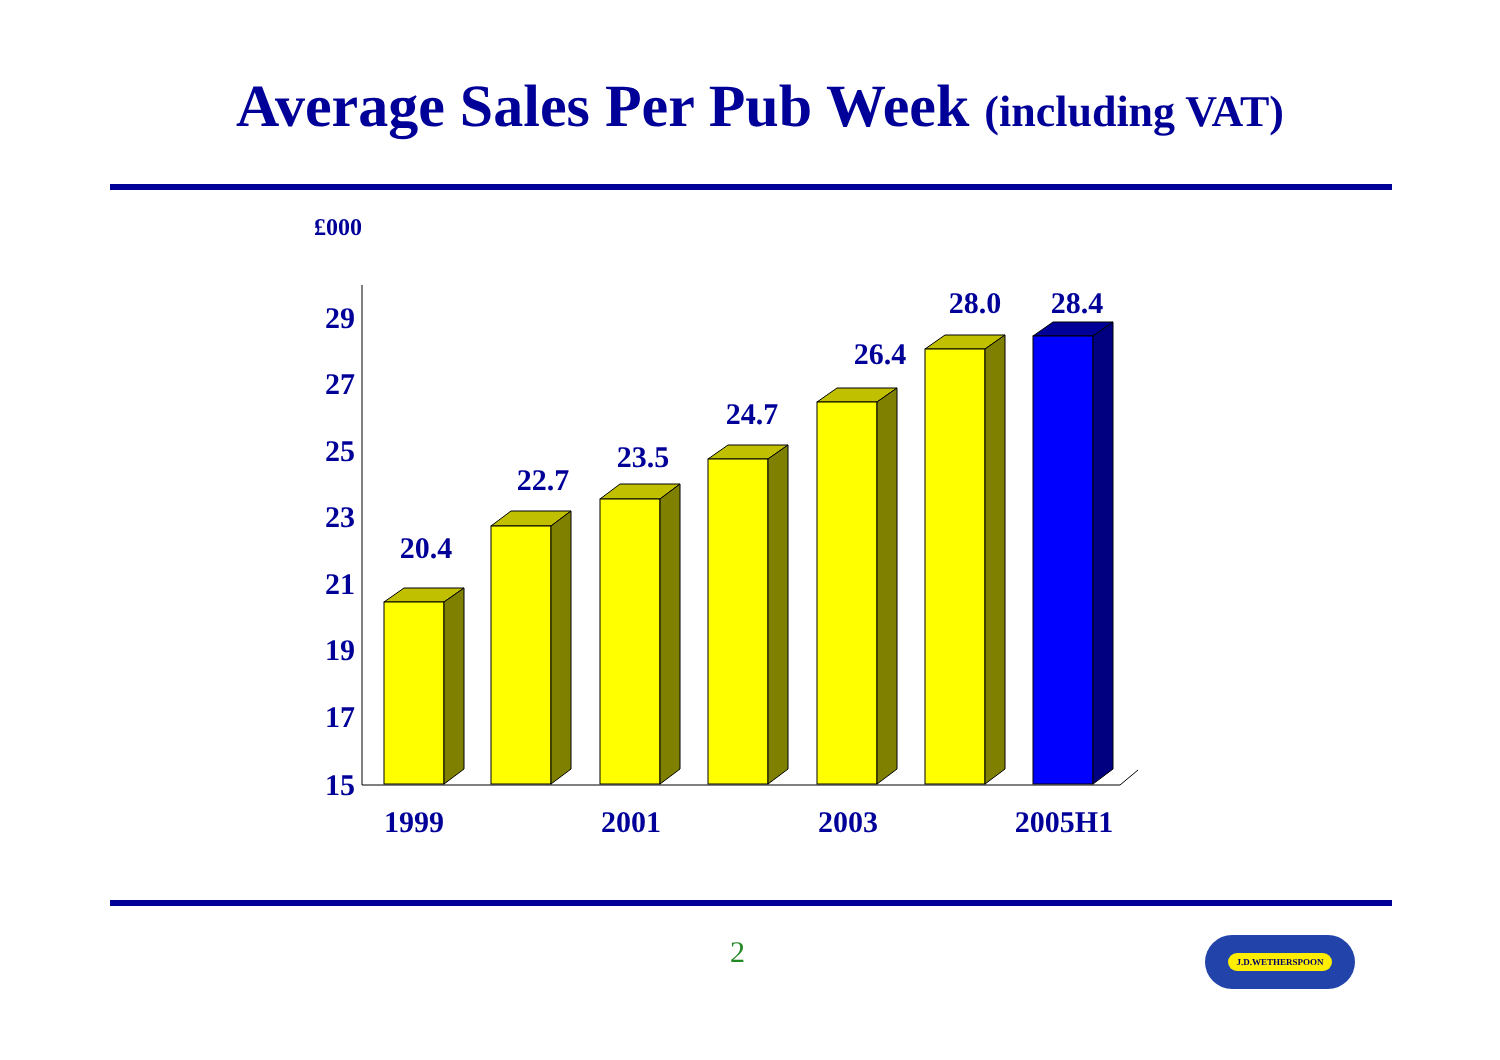Average Sales Per Pub Week (including VAT)
£000
29
27
25
23
21
19
17
15
20.4
22.7
23.5
24.7
26.4
28.0
28.4
1999
2001
2003
2005H1
2 J.D.WETHERSPOON